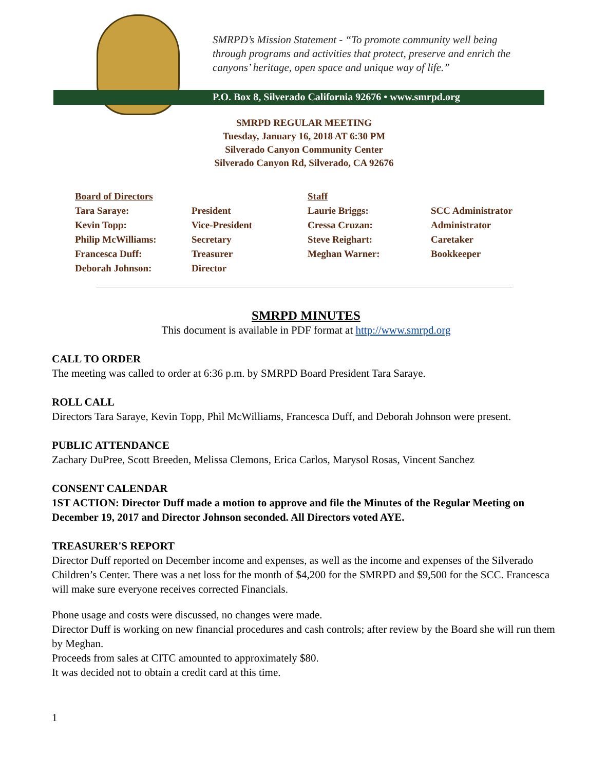SMRPD’s Mission Statement - “To promote community well being
through programs and activities that protect, preserve and enrich the
canyons’ heritage, open space and unique way of life.”
P.O. Box 8, Silverado California 92676 • www.smrpd.org
SMRPD REGULAR MEETING
Tuesday, January 16, 2018 AT 6:30 PM
Silverado Canyon Community Center
Silverado Canyon Rd, Silverado, CA 92676
| Board of Directors | | Staff | |
| Tara Saraye: | President | Laurie Briggs: | SCC Administrator |
| Kevin Topp: | Vice-President | Cressa Cruzan: | Administrator |
| Philip McWilliams: | Secretary | Steve Reighart: | Caretaker |
| Francesca Duff: | Treasurer | Meghan Warner: | Bookkeeper |
| Deborah Johnson: | Director | | |
SMRPD MINUTES
This document is available in PDF format at http://www.smrpd.org
CALL TO ORDER
The meeting was called to order at 6:36 p.m. by SMRPD Board President Tara Saraye.
ROLL CALL
Directors Tara Saraye, Kevin Topp, Phil McWilliams, Francesca Duff, and Deborah Johnson were present.
PUBLIC ATTENDANCE
Zachary DuPree, Scott Breeden, Melissa Clemons, Erica Carlos, Marysol Rosas, Vincent Sanchez
CONSENT CALENDAR
1ST ACTION: Director Duff made a motion to approve and file the Minutes of the Regular Meeting on December 19, 2017 and Director Johnson seconded. All Directors voted AYE.
TREASURER'S REPORT
Director Duff reported on December income and expenses, as well as the income and expenses of the Silverado Children’s Center. There was a net loss for the month of $4,200 for the SMRPD and $9,500 for the SCC. Francesca will make sure everyone receives corrected Financials.
Phone usage and costs were discussed, no changes were made.
Director Duff is working on new financial procedures and cash controls; after review by the Board she will run them by Meghan.
Proceeds from sales at CITC amounted to approximately $80.
It was decided not to obtain a credit card at this time.
1